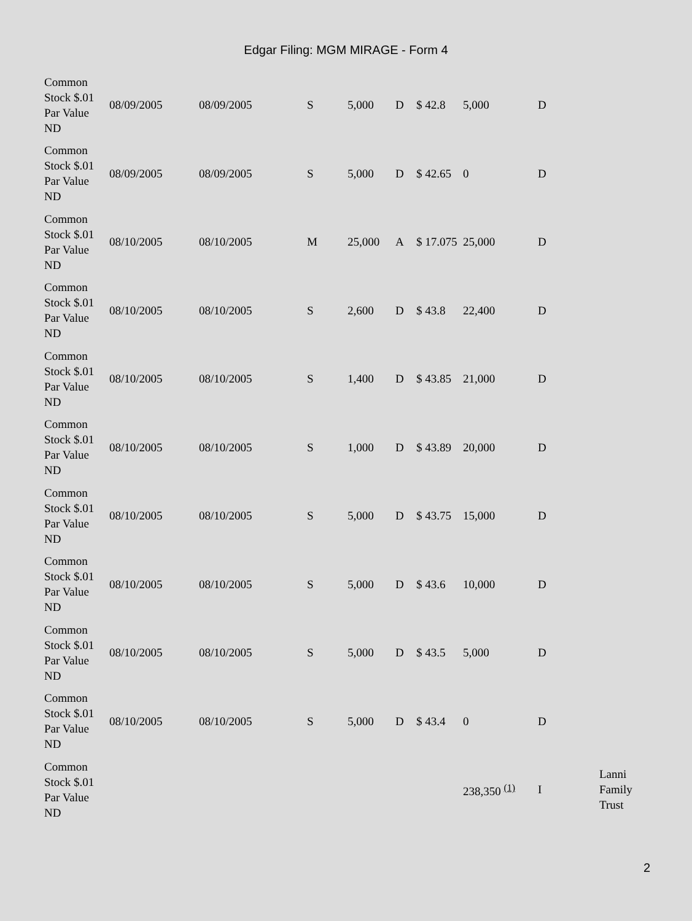Edgar Filing: MGM MIRAGE - Form 4
| Common Stock $.01 Par Value ND | 08/09/2005 | 08/09/2005 | S | 5,000 | D | $ 42.8 | 5,000 | D | |
| Common Stock $.01 Par Value ND | 08/09/2005 | 08/09/2005 | S | 5,000 | D | $ 42.65 | 0 | D | |
| Common Stock $.01 Par Value ND | 08/10/2005 | 08/10/2005 | M | 25,000 | A | $ 17.075 | 25,000 | D | |
| Common Stock $.01 Par Value ND | 08/10/2005 | 08/10/2005 | S | 2,600 | D | $ 43.8 | 22,400 | D | |
| Common Stock $.01 Par Value ND | 08/10/2005 | 08/10/2005 | S | 1,400 | D | $ 43.85 | 21,000 | D | |
| Common Stock $.01 Par Value ND | 08/10/2005 | 08/10/2005 | S | 1,000 | D | $ 43.89 | 20,000 | D | |
| Common Stock $.01 Par Value ND | 08/10/2005 | 08/10/2005 | S | 5,000 | D | $ 43.75 | 15,000 | D | |
| Common Stock $.01 Par Value ND | 08/10/2005 | 08/10/2005 | S | 5,000 | D | $ 43.6 | 10,000 | D | |
| Common Stock $.01 Par Value ND | 08/10/2005 | 08/10/2005 | S | 5,000 | D | $ 43.5 | 5,000 | D | |
| Common Stock $.01 Par Value ND | 08/10/2005 | 08/10/2005 | S | 5,000 | D | $ 43.4 | 0 | D | |
| Common Stock $.01 Par Value ND | | | | | | | 238,350 <sup>(1)</sup> | I | Lanni Family Trust |
2